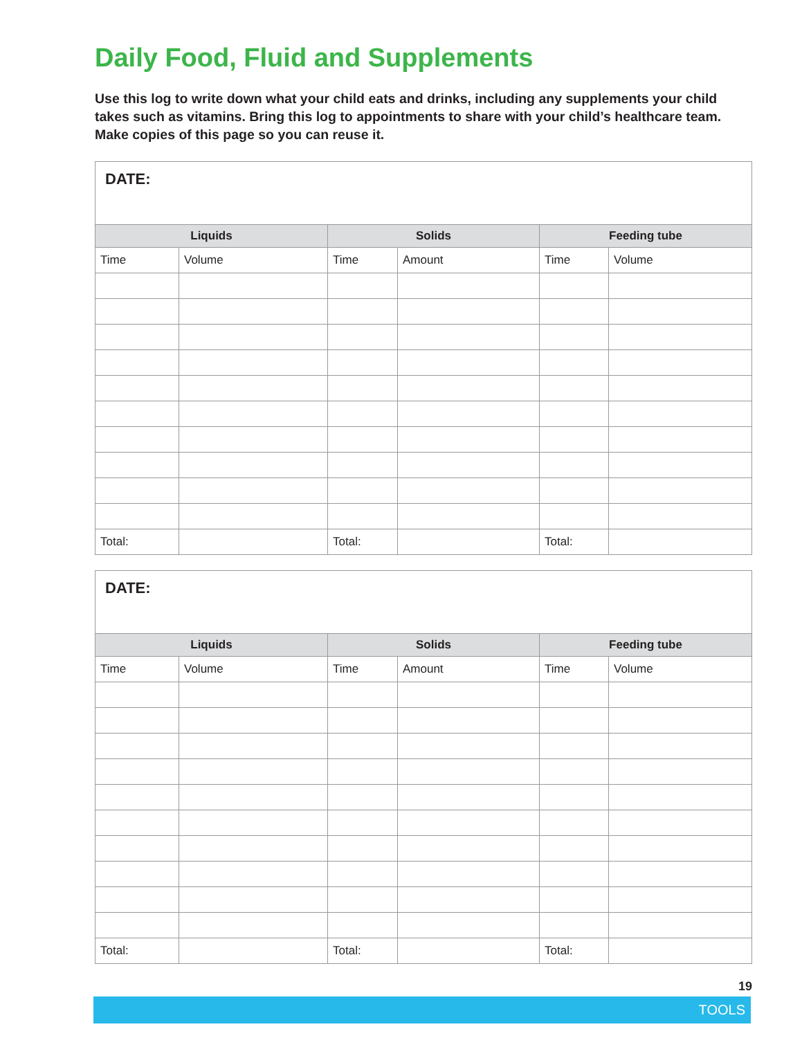Daily Food, Fluid and Supplements
Use this log to write down what your child eats and drinks, including any supplements your child takes such as vitamins. Bring this log to appointments to share with your child’s healthcare team. Make copies of this page so you can reuse it.
| DATE: | | | | | |
| Liquids | | Solids | | Feeding tube | |
| Time | Volume | Time | Amount | Time | Volume |
| Total: | | Total: | | Total: | |
| DATE: | | | | | |
| Liquids | | Solids | | Feeding tube | |
| Time | Volume | Time | Amount | Time | Volume |
| Total: | | Total: | | Total: | |
19
TOOLS